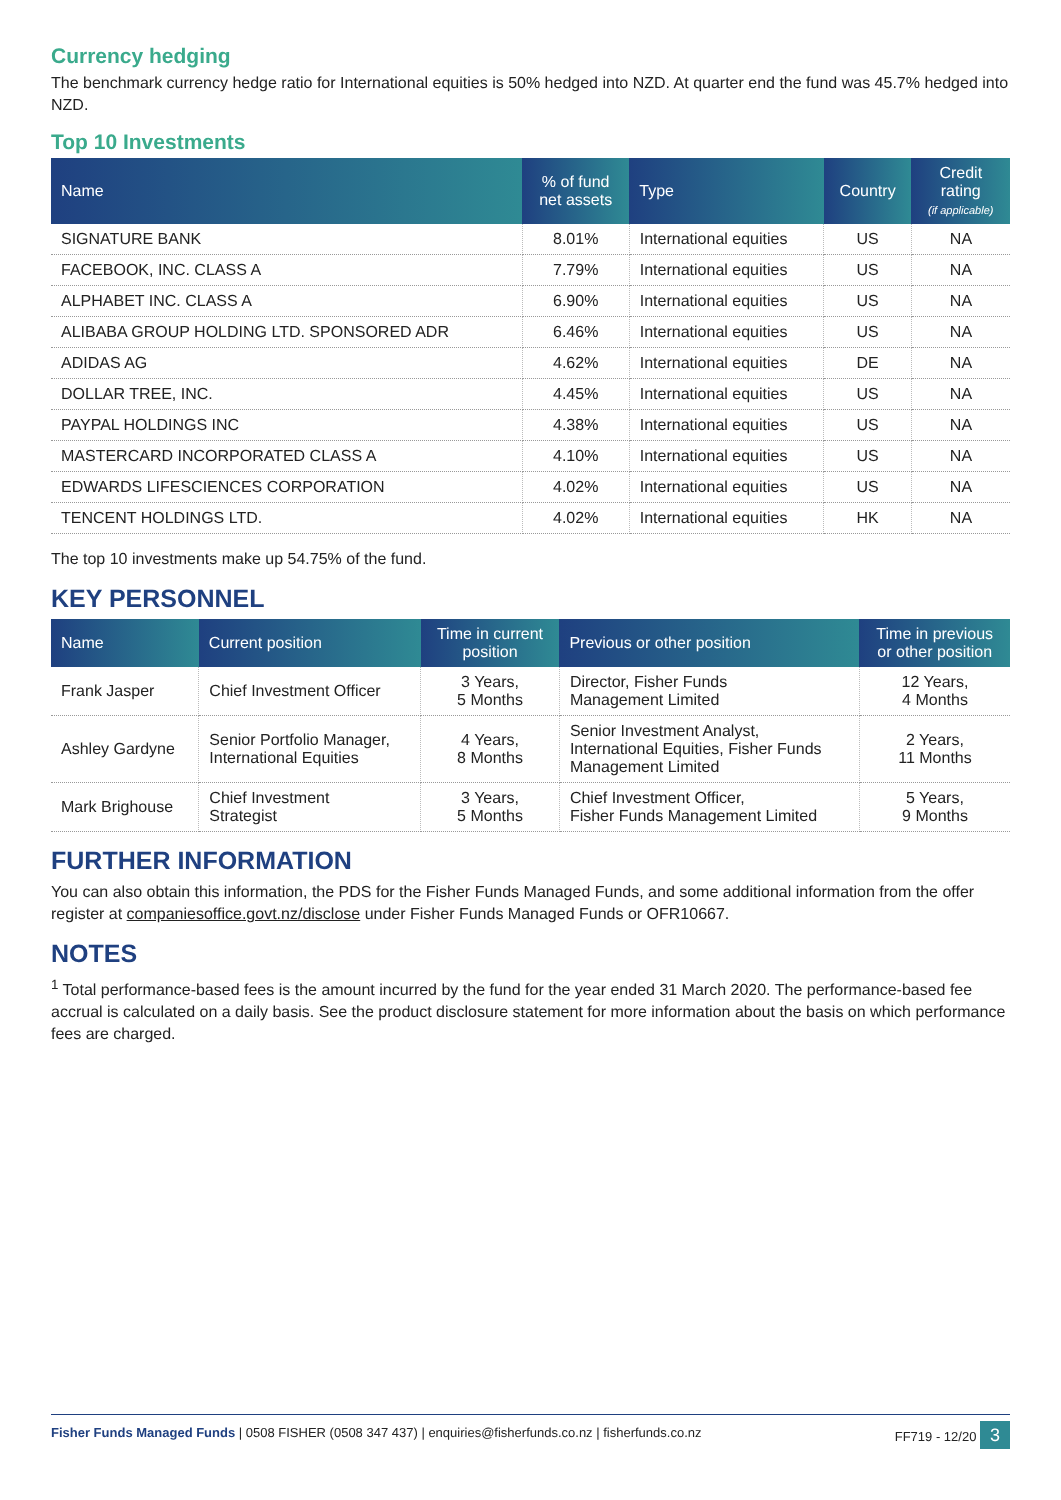Currency hedging
The benchmark currency hedge ratio for International equities is 50% hedged into NZD. At quarter end the fund was 45.7% hedged into NZD.
Top 10 Investments
| Name | % of fund net assets | Type | Country | Credit rating (if applicable) |
| --- | --- | --- | --- | --- |
| SIGNATURE BANK | 8.01% | International equities | US | NA |
| FACEBOOK, INC. CLASS A | 7.79% | International equities | US | NA |
| ALPHABET INC. CLASS A | 6.90% | International equities | US | NA |
| ALIBABA GROUP HOLDING LTD. SPONSORED ADR | 6.46% | International equities | US | NA |
| ADIDAS AG | 4.62% | International equities | DE | NA |
| DOLLAR TREE, INC. | 4.45% | International equities | US | NA |
| PAYPAL HOLDINGS INC | 4.38% | International equities | US | NA |
| MASTERCARD INCORPORATED CLASS A | 4.10% | International equities | US | NA |
| EDWARDS LIFESCIENCES CORPORATION | 4.02% | International equities | US | NA |
| TENCENT HOLDINGS LTD. | 4.02% | International equities | HK | NA |
The top 10 investments make up 54.75% of the fund.
KEY PERSONNEL
| Name | Current position | Time in current position | Previous or other position | Time in previous or other position |
| --- | --- | --- | --- | --- |
| Frank Jasper | Chief Investment Officer | 3 Years, 5 Months | Director, Fisher Funds Management Limited | 12 Years, 4 Months |
| Ashley Gardyne | Senior Portfolio Manager, International Equities | 4 Years, 8 Months | Senior Investment Analyst, International Equities, Fisher Funds Management Limited | 2 Years, 11 Months |
| Mark Brighouse | Chief Investment Strategist | 3 Years, 5 Months | Chief Investment Officer, Fisher Funds Management Limited | 5 Years, 9 Months |
FURTHER INFORMATION
You can also obtain this information, the PDS for the Fisher Funds Managed Funds, and some additional information from the offer register at companiesoffice.govt.nz/disclose under Fisher Funds Managed Funds or OFR10667.
NOTES
<sup>1</sup> Total performance-based fees is the amount incurred by the fund for the year ended 31 March 2020. The performance-based fee accrual is calculated on a daily basis. See the product disclosure statement for more information about the basis on which performance fees are charged.
Fisher Funds Managed Funds | 0508 FISHER (0508 347 437) | enquiries@fisherfunds.co.nz | fisherfunds.co.nz FF719 - 12/20 3